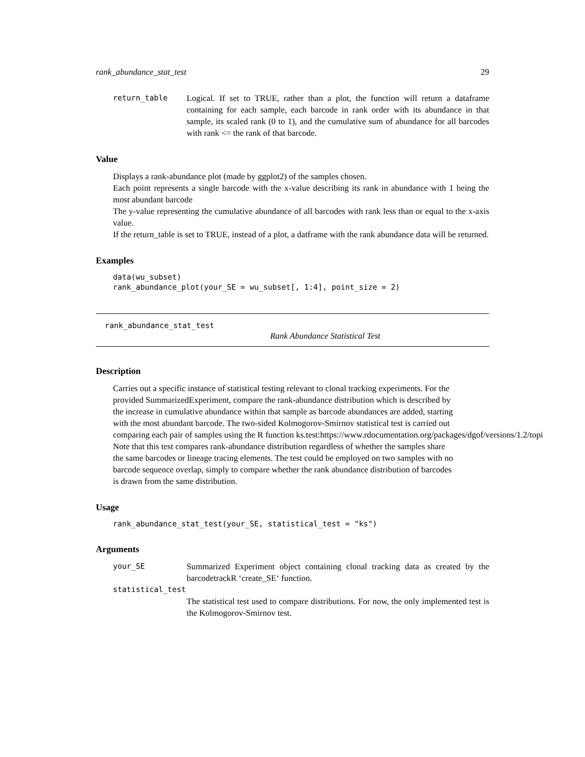rank_abundance_stat_test 29
return_table Logical. If set to TRUE, rather than a plot, the function will return a dataframe containing for each sample, each barcode in rank order with its abundance in that sample, its scaled rank (0 to 1), and the cumulative sum of abundance for all barcodes with rank <= the rank of that barcode.
Value
Displays a rank-abundance plot (made by ggplot2) of the samples chosen.
Each point represents a single barcode with the x-value describing its rank in abundance with 1 being the most abundant barcode
The y-value representing the cumulative abundance of all barcodes with rank less than or equal to the x-axis value.
If the return_table is set to TRUE, instead of a plot, a datframe with the rank abundance data will be returned.
Examples
data(wu_subset)
rank_abundance_plot(your_SE = wu_subset[, 1:4], point_size = 2)
rank_abundance_stat_test
Rank Abundance Statistical Test
Description
Carries out a specific instance of statistical testing relevant to clonal tracking experiments. For the
provided SummarizedExperiment, compare the rank-abundance distribution which is described by
the increase in cumulative abundance within that sample as barcode abundances are added, starting
with the most abundant barcode. The two-sided Kolmogorov-Smirnov statistical test is carried out
comparing each pair of samples using the R function ks.test:https://www.rdocumentation.org/packages/dgof/versions/1.2/topi
Note that this test compares rank-abundance distribution regardless of whether the samples share
the same barcodes or lineage tracing elements. The test could be employed on two samples with no
barcode sequence overlap, simply to compare whether the rank abundance distribution of barcodes
is drawn from the same distribution.
Usage
rank_abundance_stat_test(your_SE, statistical_test = "ks")
Arguments
your_SE Summarized Experiment object containing clonal tracking data as created by the barcodetrackR ‘create_SE‘ function.
statistical_test
The statistical test used to compare distributions. For now, the only implemented test is the Kolmogorov-Smirnov test.